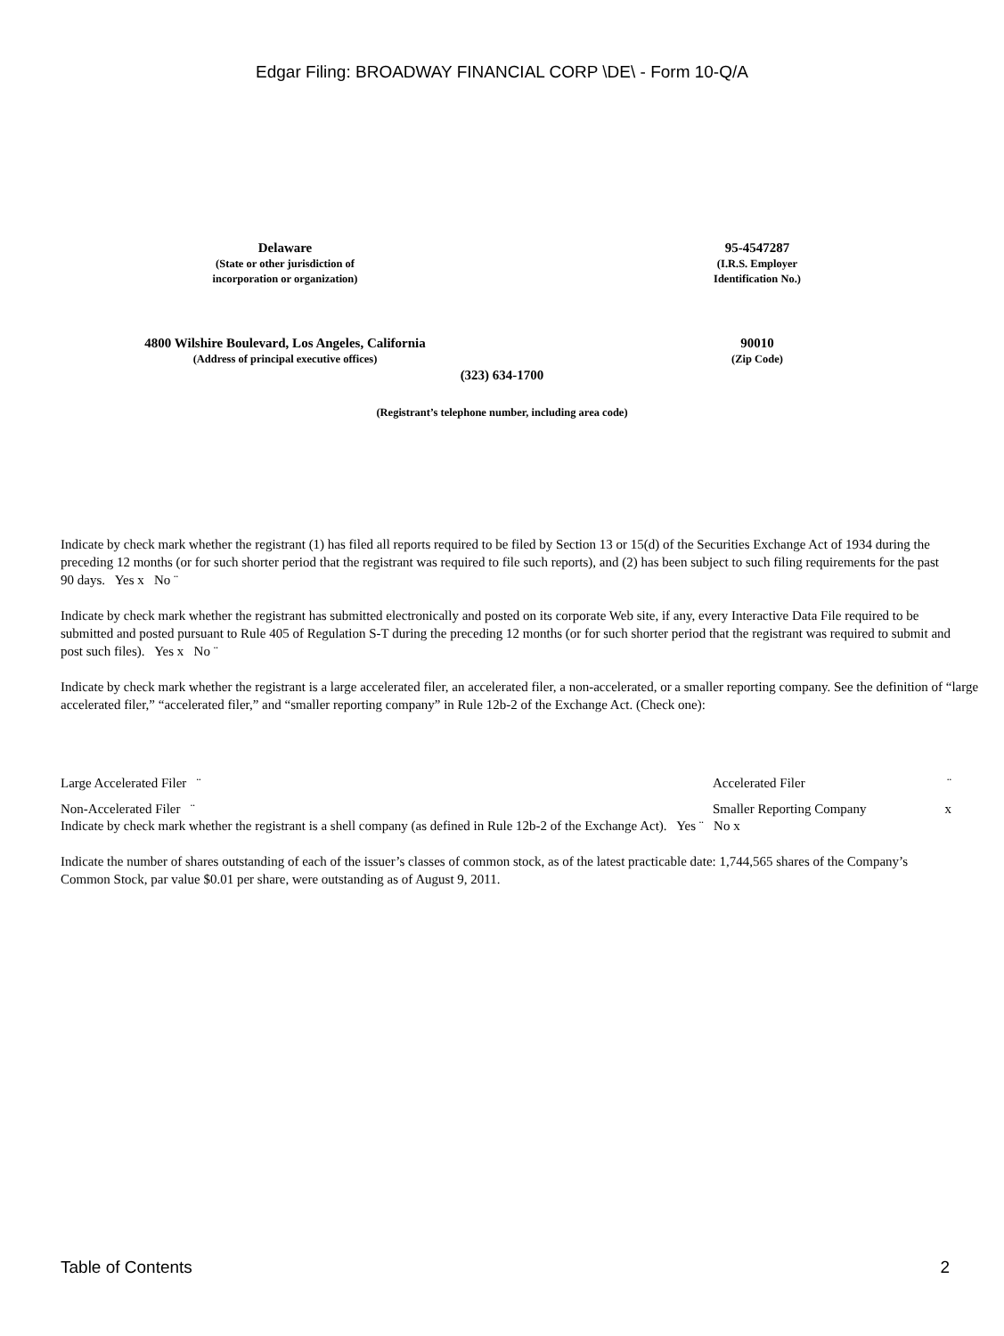Edgar Filing: BROADWAY FINANCIAL CORP \DE\ - Form 10-Q/A
Delaware
(State or other jurisdiction of
incorporation or organization)
95-4547287
(I.R.S. Employer
Identification No.)
4800 Wilshire Boulevard, Los Angeles, California
(Address of principal executive offices)
90010
(Zip Code)
(323) 634-1700
(Registrant’s telephone number, including area code)
Indicate by check mark whether the registrant (1) has filed all reports required to be filed by Section 13 or 15(d) of the Securities Exchange Act of 1934 during the preceding 12 months (or for such shorter period that the registrant was required to file such reports), and (2) has been subject to such filing requirements for the past 90 days. Yes x No ¨
Indicate by check mark whether the registrant has submitted electronically and posted on its corporate Web site, if any, every Interactive Data File required to be submitted and posted pursuant to Rule 405 of Regulation S-T during the preceding 12 months (or for such shorter period that the registrant was required to submit and post such files). Yes x No ¨
Indicate by check mark whether the registrant is a large accelerated filer, an accelerated filer, a non-accelerated, or a smaller reporting company. See the definition of “large accelerated filer,” “accelerated filer,” and “smaller reporting company” in Rule 12b-2 of the Exchange Act. (Check one):
Large Accelerated Filer ¨ Accelerated Filer ¨
Non-Accelerated Filer ¨ Smaller Reporting Company x
Indicate by check mark whether the registrant is a shell company (as defined in Rule 12b-2 of the Exchange Act). Yes ¨ No x
Indicate the number of shares outstanding of each of the issuer’s classes of common stock, as of the latest practicable date: 1,744,565 shares of the Company’s Common Stock, par value $0.01 per share, were outstanding as of August 9, 2011.
Table of Contents 2